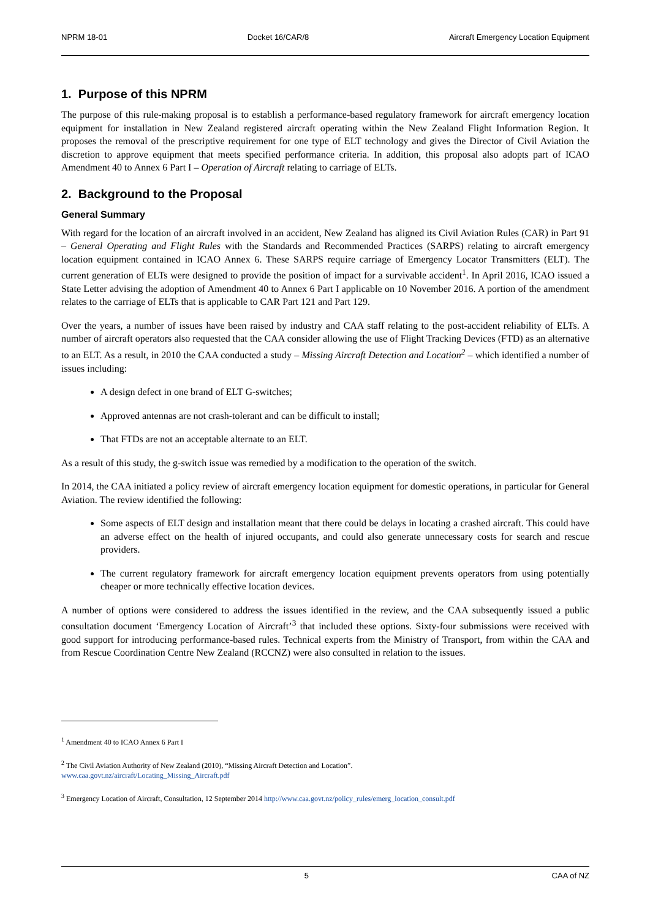NPRM 18-01 Docket 16/CAR/8 Aircraft Emergency Location Equipment
1. Purpose of this NPRM
The purpose of this rule-making proposal is to establish a performance-based regulatory framework for aircraft emergency location equipment for installation in New Zealand registered aircraft operating within the New Zealand Flight Information Region. It proposes the removal of the prescriptive requirement for one type of ELT technology and gives the Director of Civil Aviation the discretion to approve equipment that meets specified performance criteria. In addition, this proposal also adopts part of ICAO Amendment 40 to Annex 6 Part I – Operation of Aircraft relating to carriage of ELTs.
2. Background to the Proposal
General Summary
With regard for the location of an aircraft involved in an accident, New Zealand has aligned its Civil Aviation Rules (CAR) in Part 91 – General Operating and Flight Rules with the Standards and Recommended Practices (SARPS) relating to aircraft emergency location equipment contained in ICAO Annex 6. These SARPS require carriage of Emergency Locator Transmitters (ELT). The current generation of ELTs were designed to provide the position of impact for a survivable accident<sup>1</sup>. In April 2016, ICAO issued a State Letter advising the adoption of Amendment 40 to Annex 6 Part I applicable on 10 November 2016. A portion of the amendment relates to the carriage of ELTs that is applicable to CAR Part 121 and Part 129.
Over the years, a number of issues have been raised by industry and CAA staff relating to the post-accident reliability of ELTs. A number of aircraft operators also requested that the CAA consider allowing the use of Flight Tracking Devices (FTD) as an alternative to an ELT. As a result, in 2010 the CAA conducted a study – Missing Aircraft Detection and Location<sup>2</sup> – which identified a number of issues including:
A design defect in one brand of ELT G-switches;
Approved antennas are not crash-tolerant and can be difficult to install;
That FTDs are not an acceptable alternate to an ELT.
As a result of this study, the g-switch issue was remedied by a modification to the operation of the switch.
In 2014, the CAA initiated a policy review of aircraft emergency location equipment for domestic operations, in particular for General Aviation. The review identified the following:
Some aspects of ELT design and installation meant that there could be delays in locating a crashed aircraft. This could have an adverse effect on the health of injured occupants, and could also generate unnecessary costs for search and rescue providers.
The current regulatory framework for aircraft emergency location equipment prevents operators from using potentially cheaper or more technically effective location devices.
A number of options were considered to address the issues identified in the review, and the CAA subsequently issued a public consultation document ‘Emergency Location of Aircraft’<sup>3</sup> that included these options. Sixty-four submissions were received with good support for introducing performance-based rules. Technical experts from the Ministry of Transport, from within the CAA and from Rescue Coordination Centre New Zealand (RCCNZ) were also consulted in relation to the issues.
<sup>1</sup> Amendment 40 to ICAO Annex 6 Part I
<sup>2</sup> The Civil Aviation Authority of New Zealand (2010), “Missing Aircraft Detection and Location”.
www.caa.govt.nz/aircraft/Locating_Missing_Aircraft.pdf
<sup>3</sup> Emergency Location of Aircraft, Consultation, 12 September 2014 http://www.caa.govt.nz/policy_rules/emerg_location_consult.pdf
5 CAA of NZ